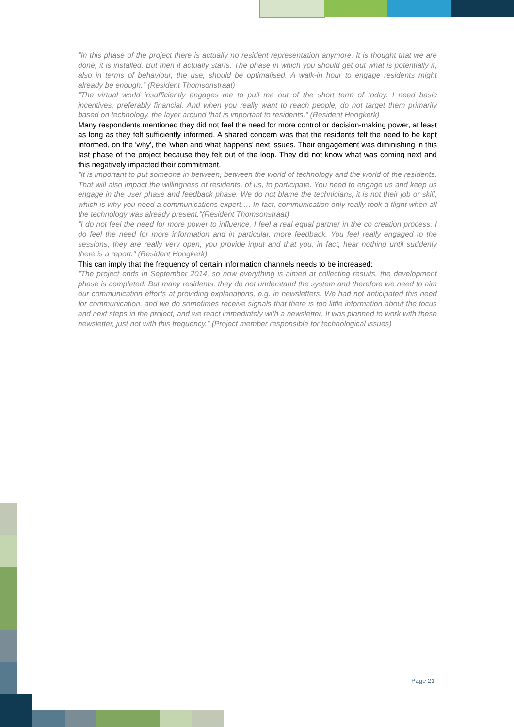"In this phase of the project there is actually no resident representation anymore. It is thought that we are done, it is installed. But then it actually starts. The phase in which you should get out what is potentially it, also in terms of behaviour, the use, should be optimalised. A walk-in hour to engage residents might already be enough." (Resident Thomsonstraat)
"The virtual world insufficiently engages me to pull me out of the short term of today. I need basic incentives, preferably financial. And when you really want to reach people, do not target them primarily based on technology, the layer around that is important to residents." (Resident Hoogkerk)
Many respondents mentioned they did not feel the need for more control or decision-making power, at least as long as they felt sufficiently informed. A shared concern was that the residents felt the need to be kept informed, on the 'why', the 'when and what happens' next issues. Their engagement was diminishing in this last phase of the project because they felt out of the loop. They did not know what was coming next and this negatively impacted their commitment.
"It is important to put someone in between, between the world of technology and the world of the residents. That will also impact the willingness of residents, of us, to participate. You need to engage us and keep us engage in the user phase and feedback phase. We do not blame the technicians; it is not their job or skill, which is why you need a communications expert…. In fact, communication only really took a flight when all the technology was already present."(Resident Thomsonstraat)
"I do not feel the need for more power to influence, I feel a real equal partner in the co creation process. I do feel the need for more information and in particular, more feedback. You feel really engaged to the sessions, they are really very open, you provide input and that you, in fact, hear nothing until suddenly there is a report." (Resident Hoogkerk)
This can imply that the frequency of certain information channels needs to be increased:
"The project ends in September 2014, so now everything is aimed at collecting results, the development phase is completed. But many residents, they do not understand the system and therefore we need to aim our communication efforts at providing explanations, e.g. in newsletters. We had not anticipated this need for communication, and we do sometimes receive signals that there is too little information about the focus and next steps in the project, and we react immediately with a newsletter. It was planned to work with these newsletter, just not with this frequency." (Project member responsible for technological issues)
Page 21